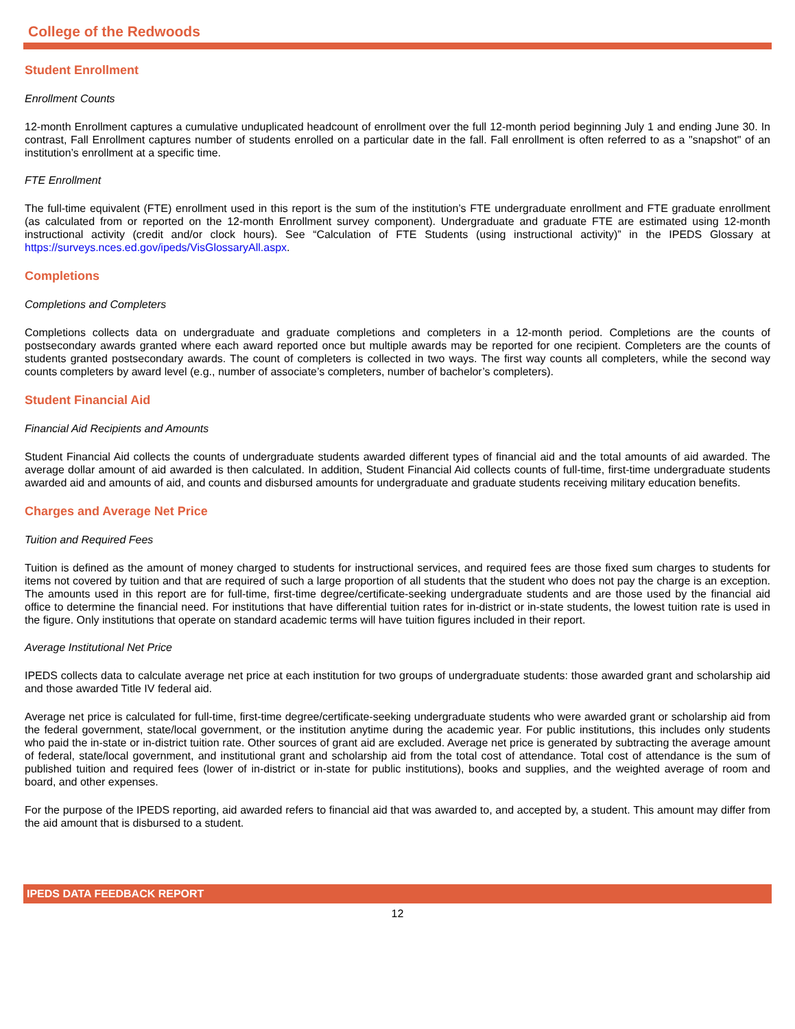College of the Redwoods
Student Enrollment
Enrollment Counts
12-month Enrollment captures a cumulative unduplicated headcount of enrollment over the full 12-month period beginning July 1 and ending June 30. In contrast, Fall Enrollment captures number of students enrolled on a particular date in the fall. Fall enrollment is often referred to as a "snapshot" of an institution’s enrollment at a specific time.
FTE Enrollment
The full-time equivalent (FTE) enrollment used in this report is the sum of the institution’s FTE undergraduate enrollment and FTE graduate enrollment (as calculated from or reported on the 12-month Enrollment survey component). Undergraduate and graduate FTE are estimated using 12-month instructional activity (credit and/or clock hours). See “Calculation of FTE Students (using instructional activity)” in the IPEDS Glossary at https://surveys.nces.ed.gov/ipeds/VisGlossaryAll.aspx.
Completions
Completions and Completers
Completions collects data on undergraduate and graduate completions and completers in a 12-month period. Completions are the counts of postsecondary awards granted where each award reported once but multiple awards may be reported for one recipient. Completers are the counts of students granted postsecondary awards. The count of completers is collected in two ways. The first way counts all completers, while the second way counts completers by award level (e.g., number of associate’s completers, number of bachelor’s completers).
Student Financial Aid
Financial Aid Recipients and Amounts
Student Financial Aid collects the counts of undergraduate students awarded different types of financial aid and the total amounts of aid awarded. The average dollar amount of aid awarded is then calculated. In addition, Student Financial Aid collects counts of full-time, first-time undergraduate students awarded aid and amounts of aid, and counts and disbursed amounts for undergraduate and graduate students receiving military education benefits.
Charges and Average Net Price
Tuition and Required Fees
Tuition is defined as the amount of money charged to students for instructional services, and required fees are those fixed sum charges to students for items not covered by tuition and that are required of such a large proportion of all students that the student who does not pay the charge is an exception. The amounts used in this report are for full-time, first-time degree/certificate-seeking undergraduate students and are those used by the financial aid office to determine the financial need. For institutions that have differential tuition rates for in-district or in-state students, the lowest tuition rate is used in the figure. Only institutions that operate on standard academic terms will have tuition figures included in their report.
Average Institutional Net Price
IPEDS collects data to calculate average net price at each institution for two groups of undergraduate students: those awarded grant and scholarship aid and those awarded Title IV federal aid.
Average net price is calculated for full-time, first-time degree/certificate-seeking undergraduate students who were awarded grant or scholarship aid from the federal government, state/local government, or the institution anytime during the academic year. For public institutions, this includes only students who paid the in-state or in-district tuition rate. Other sources of grant aid are excluded. Average net price is generated by subtracting the average amount of federal, state/local government, and institutional grant and scholarship aid from the total cost of attendance. Total cost of attendance is the sum of published tuition and required fees (lower of in-district or in-state for public institutions), books and supplies, and the weighted average of room and board, and other expenses.
For the purpose of the IPEDS reporting, aid awarded refers to financial aid that was awarded to, and accepted by, a student. This amount may differ from the aid amount that is disbursed to a student.
IPEDS DATA FEEDBACK REPORT
12